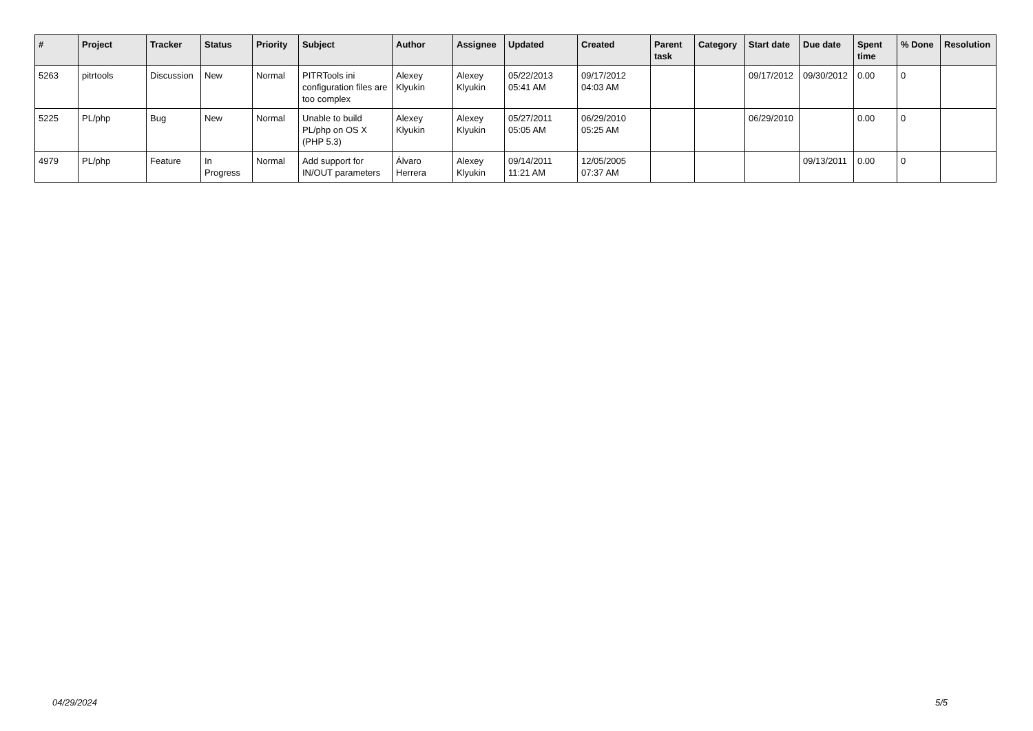| # | Project | Tracker | Status | Priority | Subject | Author | Assignee | Updated | Created | Parent task | Category | Start date | Due date | Spent time | % Done | Resolution |
| --- | --- | --- | --- | --- | --- | --- | --- | --- | --- | --- | --- | --- | --- | --- | --- | --- |
| 5263 | pitrtools | Discussion | New | Normal | PITRTools ini configuration files are too complex | Alexey Klyukin | Alexey Klyukin | 05/22/2013 05:41 AM | 09/17/2012 04:03 AM | | | 09/17/2012 | 09/30/2012 | 0.00 | 0 | |
| 5225 | PL/php | Bug | New | Normal | Unable to build PL/php on OS X (PHP 5.3) | Alexey Klyukin | Alexey Klyukin | 05/27/2011 05:05 AM | 06/29/2010 05:25 AM | | | 06/29/2010 | | 0.00 | 0 | |
| 4979 | PL/php | Feature | In Progress | Normal | Add support for IN/OUT parameters | Álvaro Herrera | Alexey Klyukin | 09/14/2011 11:21 AM | 12/05/2005 07:37 AM | | | | 09/13/2011 | 0.00 | 0 | |
04/29/2024 5/5